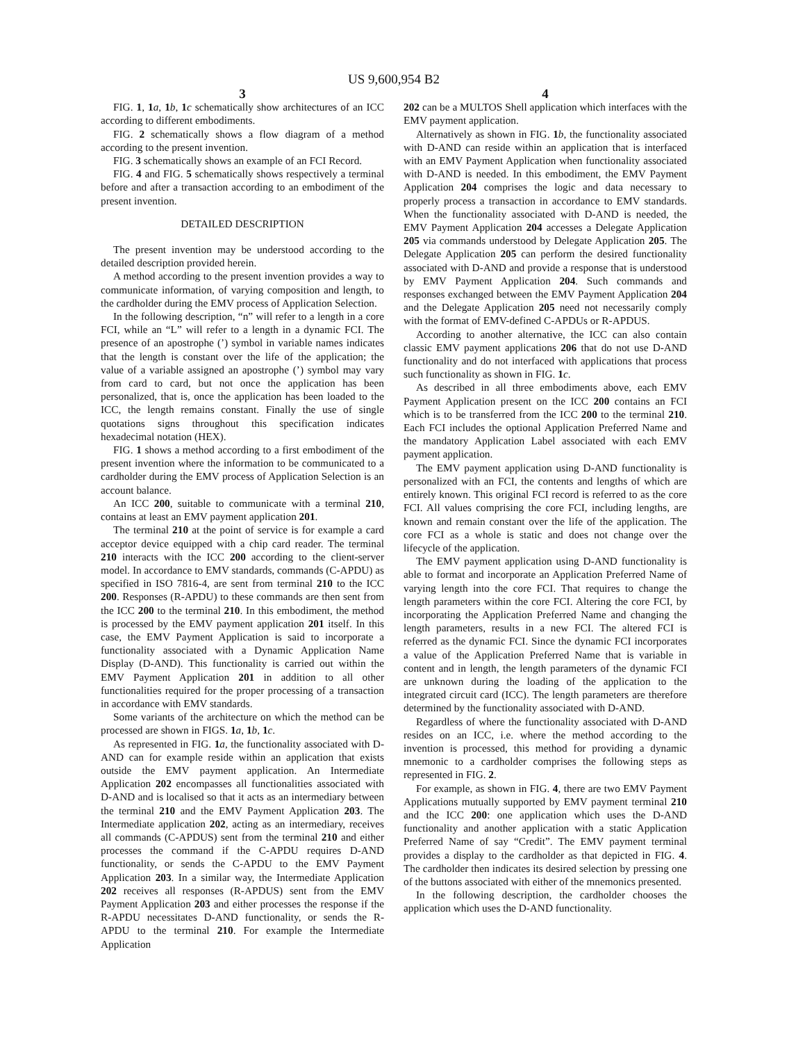US 9,600,954 B2
3
FIG. 1, 1 a, 1 b, 1 c schematically show architectures of an ICC according to different embodiments.
FIG. 2 schematically shows a flow diagram of a method according to the present invention.
FIG. 3 schematically shows an example of an FCI Record.
FIG. 4 and FIG. 5 schematically shows respectively a terminal before and after a transaction according to an embodiment of the present invention.
DETAILED DESCRIPTION
The present invention may be understood according to the detailed description provided herein.
A method according to the present invention provides a way to communicate information, of varying composition and length, to the cardholder during the EMV process of Application Selection.
In the following description, “n” will refer to a length in a core FCI, while an “L” will refer to a length in a dynamic FCI. The presence of an apostrophe (’) symbol in variable names indicates that the length is constant over the life of the application; the value of a variable assigned an apostrophe (’) symbol may vary from card to card, but not once the application has been personalized, that is, once the application has been loaded to the ICC, the length remains constant. Finally the use of single quotations signs throughout this specification indicates hexadecimal notation (HEX).
FIG. 1 shows a method according to a first embodiment of the present invention where the information to be communicated to a cardholder during the EMV process of Application Selection is an account balance.
An ICC 200, suitable to communicate with a terminal 210, contains at least an EMV payment application 201.
The terminal 210 at the point of service is for example a card acceptor device equipped with a chip card reader. The terminal 210 interacts with the ICC 200 according to the client-server model. In accordance to EMV standards, commands (C-APDU) as specified in ISO 7816-4, are sent from terminal 210 to the ICC 200. Responses (R-APDU) to these commands are then sent from the ICC 200 to the terminal 210. In this embodiment, the method is processed by the EMV payment application 201 itself. In this case, the EMV Payment Application is said to incorporate a functionality associated with a Dynamic Application Name Display (D-AND). This functionality is carried out within the EMV Payment Application 201 in addition to all other functionalities required for the proper processing of a transaction in accordance with EMV standards.
Some variants of the architecture on which the method can be processed are shown in FIGS. 1 a, 1 b, 1 c.
As represented in FIG. 1 a, the functionality associated with D-AND can for example reside within an application that exists outside the EMV payment application. An Intermediate Application 202 encompasses all functionalities associated with D-AND and is localised so that it acts as an intermediary between the terminal 210 and the EMV Payment Application 203. The Intermediate application 202, acting as an intermediary, receives all commands (C-APDUS) sent from the terminal 210 and either processes the command if the C-APDU requires D-AND functionality, or sends the C-APDU to the EMV Payment Application 203. In a similar way, the Intermediate Application 202 receives all responses (R-APDUS) sent from the EMV Payment Application 203 and either processes the response if the R-APDU necessitates D-AND functionality, or sends the R-APDU to the terminal 210. For example the Intermediate Application
4
202 can be a MULTOS Shell application which interfaces with the EMV payment application.
Alternatively as shown in FIG. 1 b, the functionality associated with D-AND can reside within an application that is interfaced with an EMV Payment Application when functionality associated with D-AND is needed. In this embodiment, the EMV Payment Application 204 comprises the logic and data necessary to properly process a transaction in accordance to EMV standards. When the functionality associated with D-AND is needed, the EMV Payment Application 204 accesses a Delegate Application 205 via commands understood by Delegate Application 205. The Delegate Application 205 can perform the desired functionality associated with D-AND and provide a response that is understood by EMV Payment Application 204. Such commands and responses exchanged between the EMV Payment Application 204 and the Delegate Application 205 need not necessarily comply with the format of EMV-defined C-APDUs or R-APDUS.
According to another alternative, the ICC can also contain classic EMV payment applications 206 that do not use D-AND functionality and do not interfaced with applications that process such functionality as shown in FIG. 1 c.
As described in all three embodiments above, each EMV Payment Application present on the ICC 200 contains an FCI which is to be transferred from the ICC 200 to the terminal 210. Each FCI includes the optional Application Preferred Name and the mandatory Application Label associated with each EMV payment application.
The EMV payment application using D-AND functionality is personalized with an FCI, the contents and lengths of which are entirely known. This original FCI record is referred to as the core FCI. All values comprising the core FCI, including lengths, are known and remain constant over the life of the application. The core FCI as a whole is static and does not change over the lifecycle of the application.
The EMV payment application using D-AND functionality is able to format and incorporate an Application Preferred Name of varying length into the core FCI. That requires to change the length parameters within the core FCI. Altering the core FCI, by incorporating the Application Preferred Name and changing the length parameters, results in a new FCI. The altered FCI is referred as the dynamic FCI. Since the dynamic FCI incorporates a value of the Application Preferred Name that is variable in content and in length, the length parameters of the dynamic FCI are unknown during the loading of the application to the integrated circuit card (ICC). The length parameters are therefore determined by the functionality associated with D-AND.
Regardless of where the functionality associated with D-AND resides on an ICC, i.e. where the method according to the invention is processed, this method for providing a dynamic mnemonic to a cardholder comprises the following steps as represented in FIG. 2.
For example, as shown in FIG. 4, there are two EMV Payment Applications mutually supported by EMV payment terminal 210 and the ICC 200: one application which uses the D-AND functionality and another application with a static Application Preferred Name of say “Credit”. The EMV payment terminal provides a display to the cardholder as that depicted in FIG. 4. The cardholder then indicates its desired selection by pressing one of the buttons associated with either of the mnemonics presented.
In the following description, the cardholder chooses the application which uses the D-AND functionality.